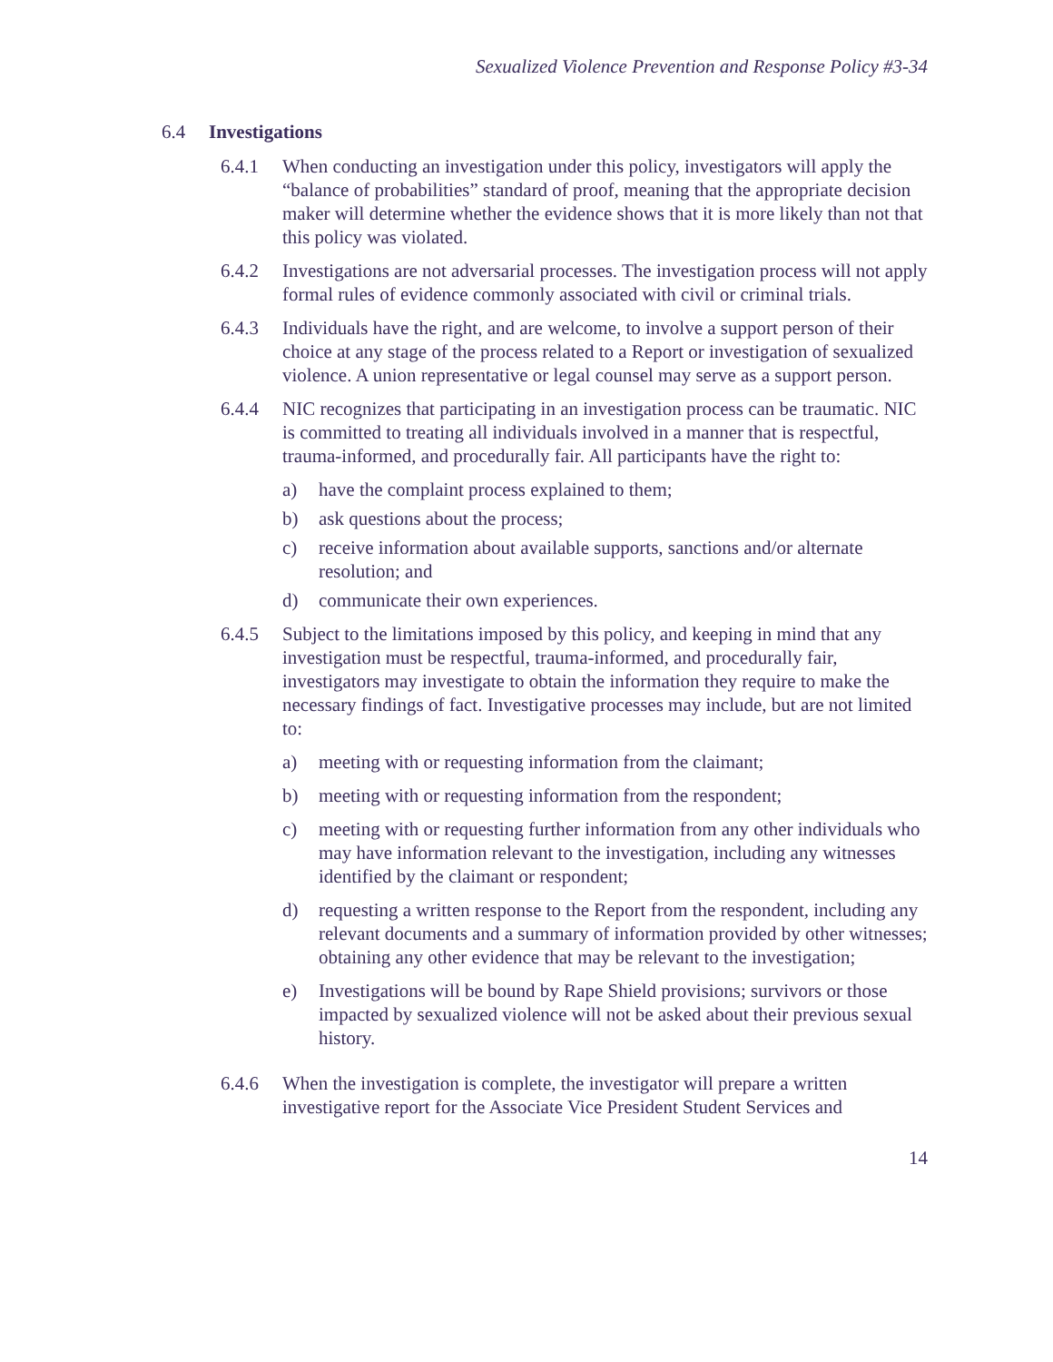Sexualized Violence Prevention and Response Policy #3-34
6.4 Investigations
6.4.1 When conducting an investigation under this policy, investigators will apply the “balance of probabilities” standard of proof, meaning that the appropriate decision maker will determine whether the evidence shows that it is more likely than not that this policy was violated.
6.4.2 Investigations are not adversarial processes. The investigation process will not apply formal rules of evidence commonly associated with civil or criminal trials.
6.4.3 Individuals have the right, and are welcome, to involve a support person of their choice at any stage of the process related to a Report or investigation of sexualized violence. A union representative or legal counsel may serve as a support person.
6.4.4 NIC recognizes that participating in an investigation process can be traumatic. NIC is committed to treating all individuals involved in a manner that is respectful, trauma-informed, and procedurally fair. All participants have the right to:
a) have the complaint process explained to them;
b) ask questions about the process;
c) receive information about available supports, sanctions and/or alternate resolution; and
d) communicate their own experiences.
6.4.5 Subject to the limitations imposed by this policy, and keeping in mind that any investigation must be respectful, trauma-informed, and procedurally fair, investigators may investigate to obtain the information they require to make the necessary findings of fact. Investigative processes may include, but are not limited to:
a) meeting with or requesting information from the claimant;
b) meeting with or requesting information from the respondent;
c) meeting with or requesting further information from any other individuals who may have information relevant to the investigation, including any witnesses identified by the claimant or respondent;
d) requesting a written response to the Report from the respondent, including any relevant documents and a summary of information provided by other witnesses; obtaining any other evidence that may be relevant to the investigation;
e) Investigations will be bound by Rape Shield provisions; survivors or those impacted by sexualized violence will not be asked about their previous sexual history.
6.4.6 When the investigation is complete, the investigator will prepare a written investigative report for the Associate Vice President Student Services and
14